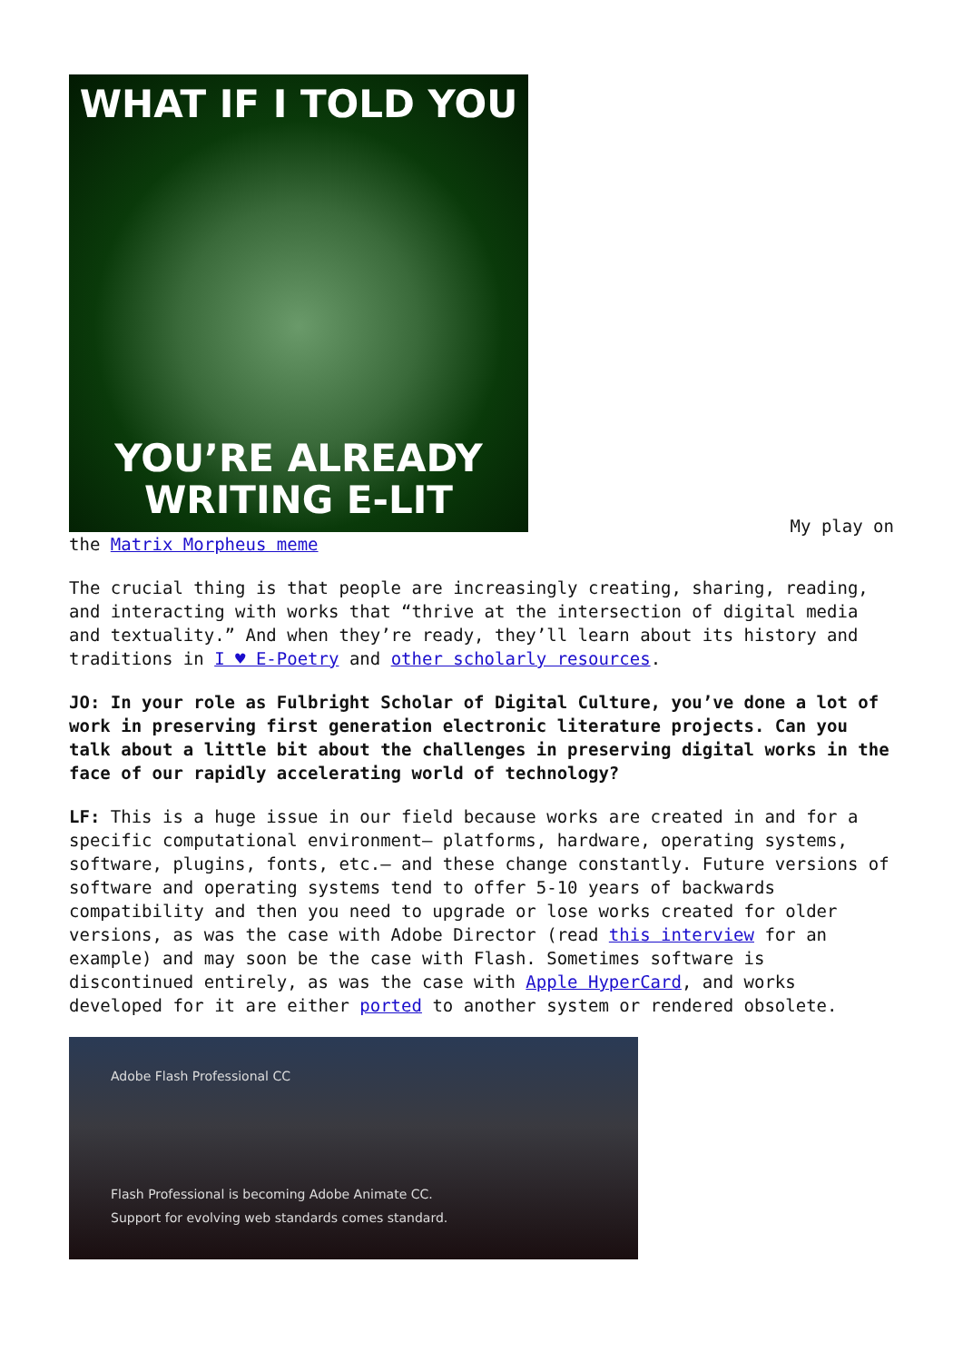WHAT IF I TOLD YOU
YOU’RE ALREADY
WRITING E-LIT
My play on
the Matrix Morpheus meme
The crucial thing is that people are increasingly creating, sharing, reading, and interacting with works that “thrive at the intersection of digital media and textuality.” And when they’re ready, they’ll learn about its history and traditions in I ♥ E-Poetry and other scholarly resources.
JO: In your role as Fulbright Scholar of Digital Culture, you’ve done a lot of work in preserving first generation electronic literature projects. Can you talk about a little bit about the challenges in preserving digital works in the face of our rapidly accelerating world of technology?
LF: This is a huge issue in our field because works are created in and for a specific computational environment– platforms, hardware, operating systems, software, plugins, fonts, etc.– and these change constantly. Future versions of software and operating systems tend to offer 5-10 years of backwards compatibility and then you need to upgrade or lose works created for older versions, as was the case with Adobe Director (read this interview for an example) and may soon be the case with Flash. Sometimes software is discontinued entirely, as was the case with Apple HyperCard, and works developed for it are either ported to another system or rendered obsolete.
Adobe Flash Professional CC
Flash Professional is becoming Adobe Animate CC.
Support for evolving web standards comes standard.